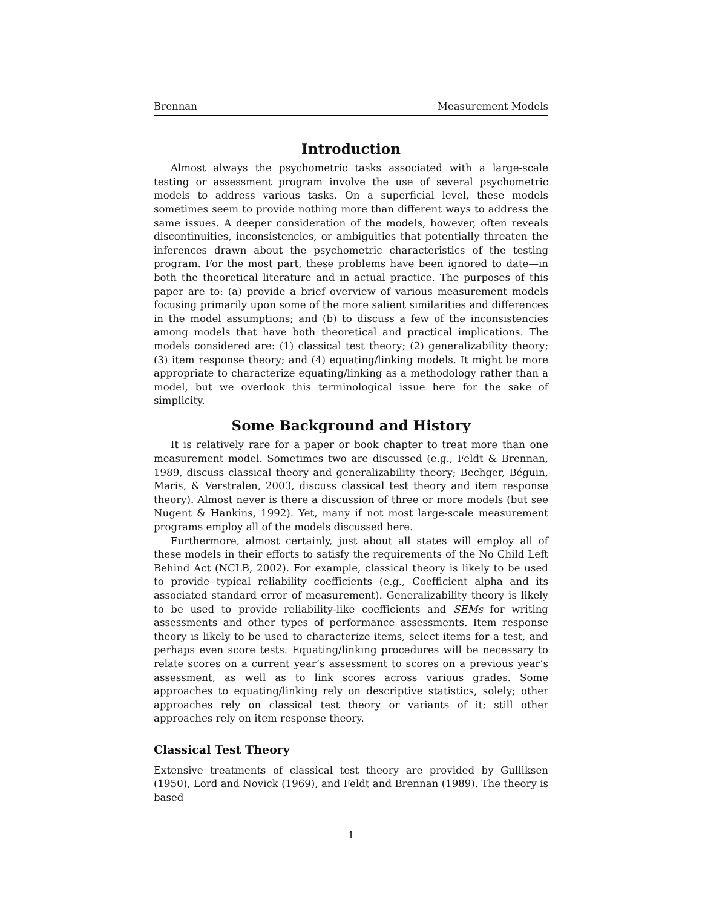Brennan Measurement Models
Introduction
Almost always the psychometric tasks associated with a large-scale testing or assessment program involve the use of several psychometric models to address various tasks. On a superficial level, these models sometimes seem to provide nothing more than different ways to address the same issues. A deeper consideration of the models, however, often reveals discontinuities, inconsistencies, or ambiguities that potentially threaten the inferences drawn about the psychometric characteristics of the testing program. For the most part, these problems have been ignored to date—in both the theoretical literature and in actual practice. The purposes of this paper are to: (a) provide a brief overview of various measurement models focusing primarily upon some of the more salient similarities and differences in the model assumptions; and (b) to discuss a few of the inconsistencies among models that have both theoretical and practical implications. The models considered are: (1) classical test theory; (2) generalizability theory; (3) item response theory; and (4) equating/linking models. It might be more appropriate to characterize equating/linking as a methodology rather than a model, but we overlook this terminological issue here for the sake of simplicity.
Some Background and History
It is relatively rare for a paper or book chapter to treat more than one measurement model. Sometimes two are discussed (e.g., Feldt & Brennan, 1989, discuss classical theory and generalizability theory; Bechger, Béguin, Maris, & Verstralen, 2003, discuss classical test theory and item response theory). Almost never is there a discussion of three or more models (but see Nugent & Hankins, 1992). Yet, many if not most large-scale measurement programs employ all of the models discussed here.
Furthermore, almost certainly, just about all states will employ all of these models in their efforts to satisfy the requirements of the No Child Left Behind Act (NCLB, 2002). For example, classical theory is likely to be used to provide typical reliability coefficients (e.g., Coefficient alpha and its associated standard error of measurement). Generalizability theory is likely to be used to provide reliability-like coefficients and SEMs for writing assessments and other types of performance assessments. Item response theory is likely to be used to characterize items, select items for a test, and perhaps even score tests. Equating/linking procedures will be necessary to relate scores on a current year’s assessment to scores on a previous year’s assessment, as well as to link scores across various grades. Some approaches to equating/linking rely on descriptive statistics, solely; other approaches rely on classical test theory or variants of it; still other approaches rely on item response theory.
Classical Test Theory
Extensive treatments of classical test theory are provided by Gulliksen (1950), Lord and Novick (1969), and Feldt and Brennan (1989). The theory is based
1